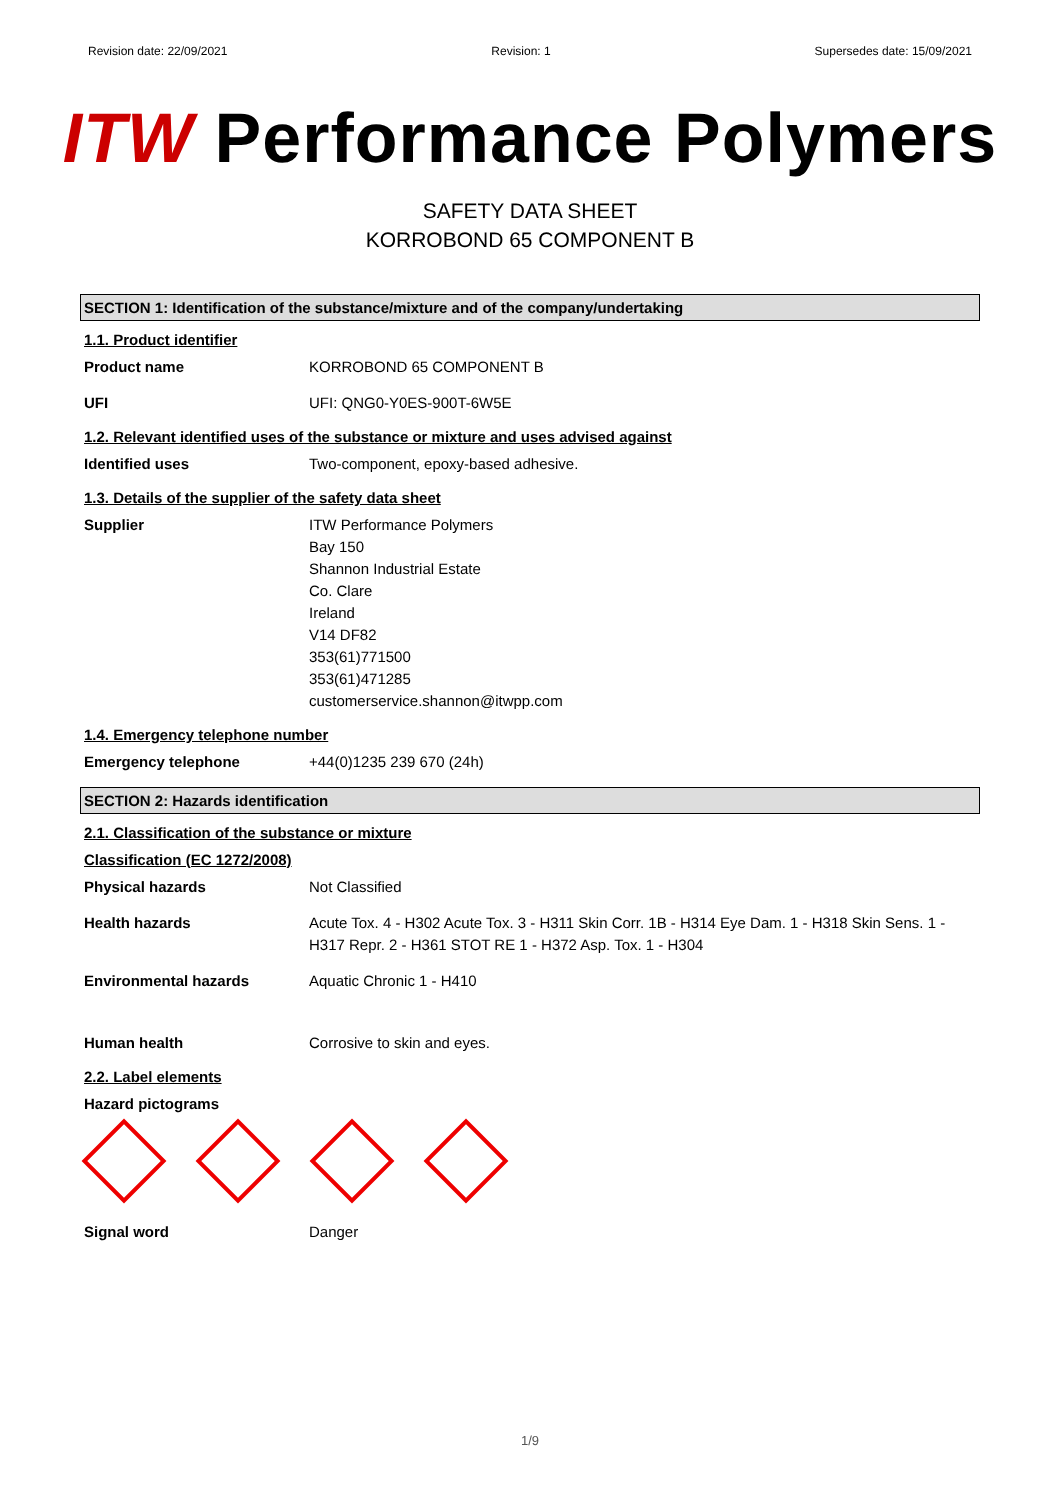Revision date: 22/09/2021 Revision: 1 Supersedes date: 15/09/2021
ITW Performance Polymers
SAFETY DATA SHEET
KORROBOND 65 COMPONENT B
SECTION 1: Identification of the substance/mixture and of the company/undertaking
1.1. Product identifier
Product name KORROBOND 65 COMPONENT B
UFI UFI: QNG0-Y0ES-900T-6W5E
1.2. Relevant identified uses of the substance or mixture and uses advised against
Identified uses Two-component, epoxy-based adhesive.
1.3. Details of the supplier of the safety data sheet
Supplier ITW Performance Polymers
Bay 150
Shannon Industrial Estate
Co. Clare
Ireland
V14 DF82
353(61)771500
353(61)471285
customerservice.shannon@itwpp.com
1.4. Emergency telephone number
Emergency telephone +44(0)1235 239 670 (24h)
SECTION 2: Hazards identification
2.1. Classification of the substance or mixture
Classification (EC 1272/2008)
Physical hazards Not Classified
Health hazards Acute Tox. 4 - H302 Acute Tox. 3 - H311 Skin Corr. 1B - H314 Eye Dam. 1 - H318 Skin Sens. 1 - H317 Repr. 2 - H361 STOT RE 1 - H372 Asp. Tox. 1 - H304
Environmental hazards Aquatic Chronic 1 - H410
Human health Corrosive to skin and eyes.
2.2. Label elements
Hazard pictograms
Signal word Danger
1/9